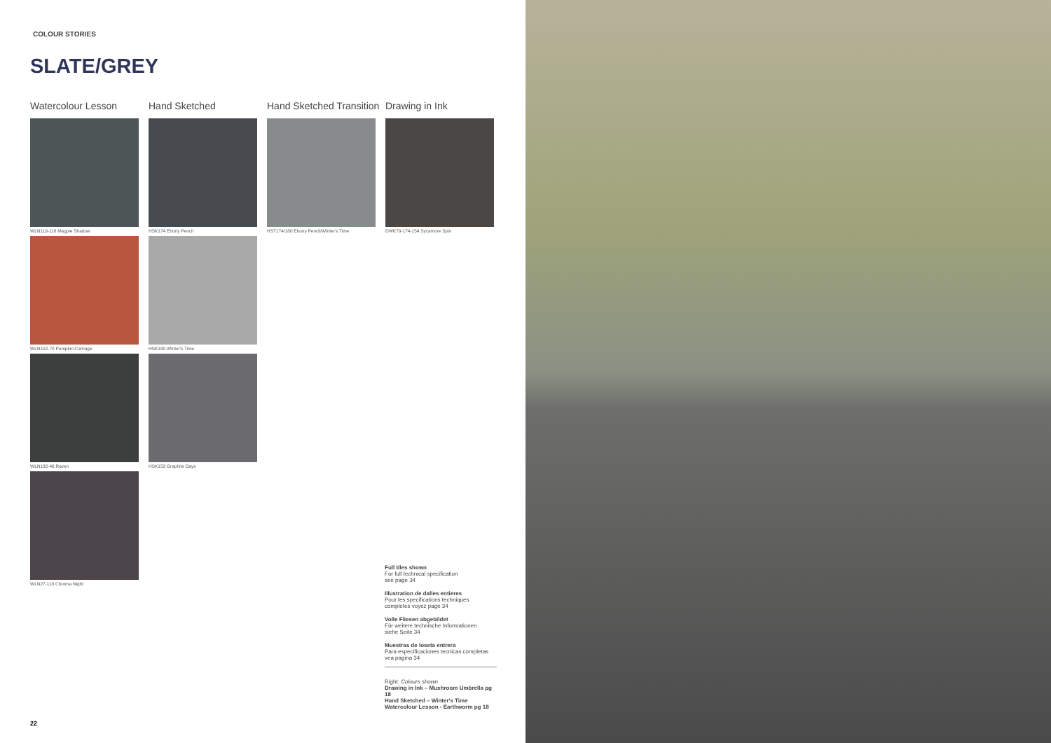COLOUR STORIES
SLATE/GREY
Watercolour Lesson
WLN119-118 Magpie Shadow
WLN102-70 Pumpkin Carriage
WLN132-46 Raven
WLN27-118 Chroma Night
Hand Sketched
HSK174 Ebony Pencil
HSK180 Winter's Time
HSK153 Graphite Days
Hand Sketched Transition
HST174/180 Ebony Pencil/Winter's Time
Drawing in Ink
DWK79-174-154 Sycamore Spin
Full tiles shown
For full technical specification
see page 34
Illustration de dalles entieres
Pour les specifications techniques
completes voyez page 34
Volle Fliesen abgebildet
Für weitere technische Informationen
siehe Seite 34
Muestras de loseta entrera
Para especificaciones tecnicas completas
vea pagina 34
Right: Colours shown
Drawing in Ink – Mushroom Umbrella pg 18
Hand Sketched – Winter's Time
Watercolour Lesson - Earthworm pg 18
22